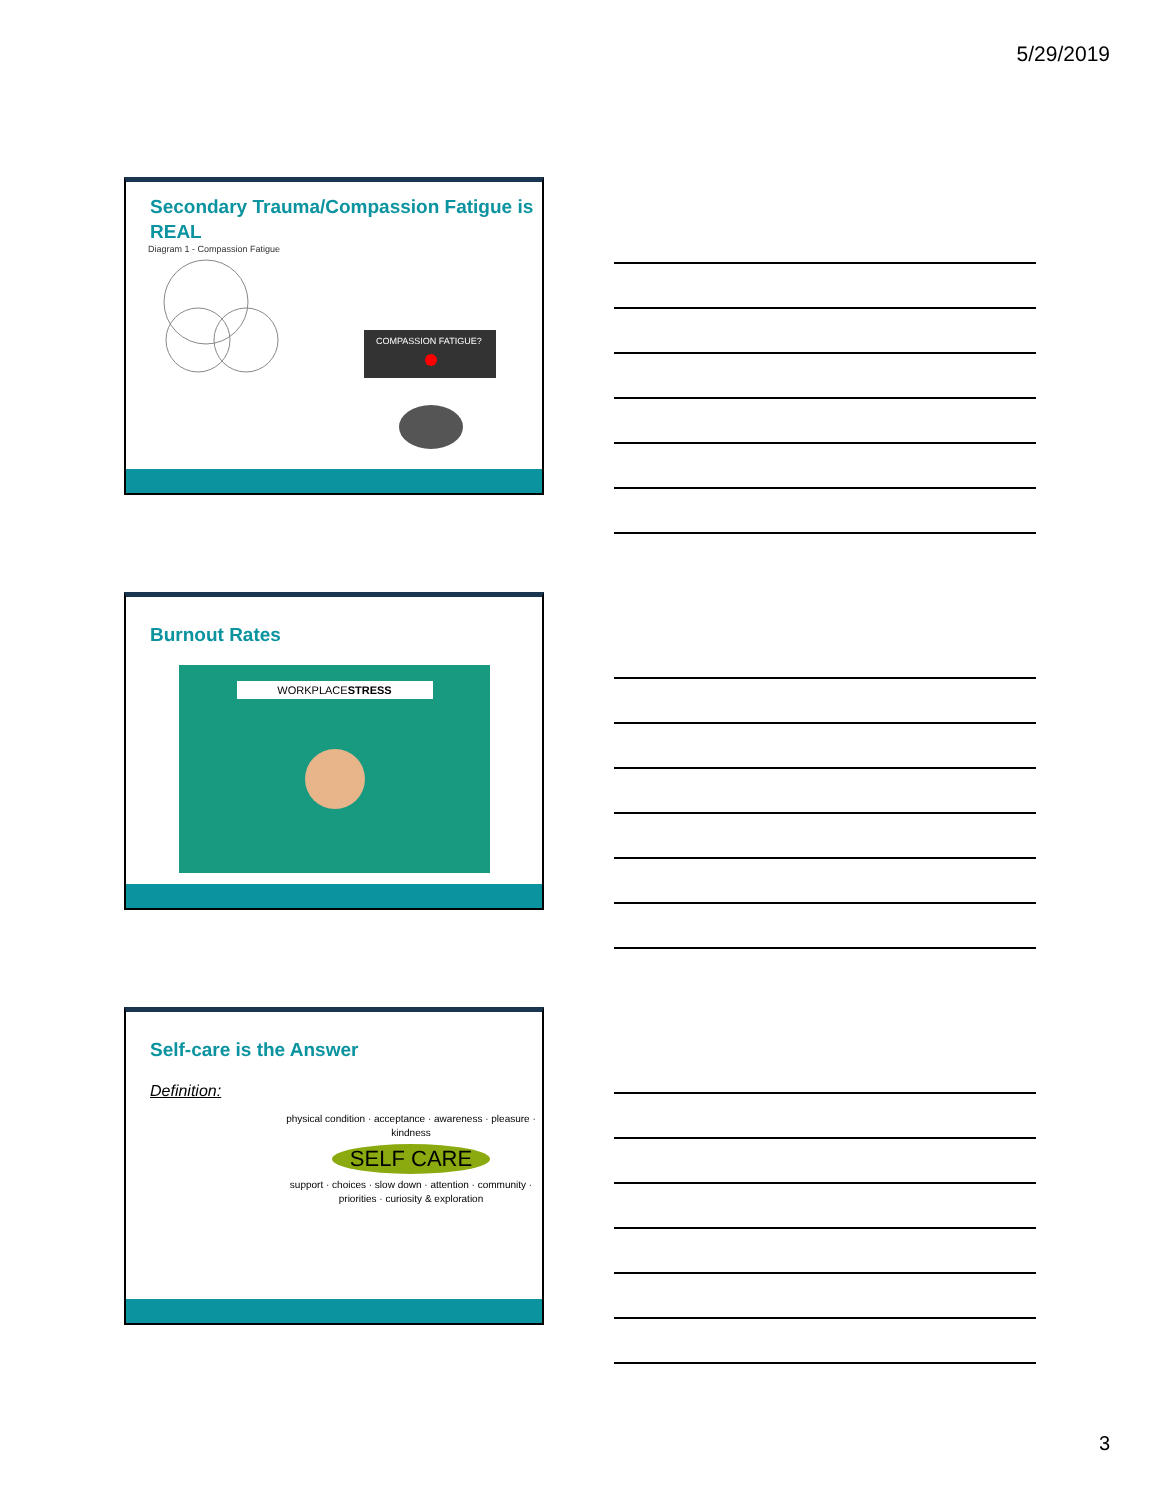5/29/2019
Secondary Trauma/Compassion Fatigue is REAL
Diagram 1 - Compassion Fatigue
COMPASSION FATIGUE?
Burnout Rates
WORKPLACESTRESS
Self-care is the Answer
Definition:
physical condition · acceptance · awareness · pleasure · kindness
SELF CARE
support · choices · slow down · attention · community · priorities · curiosity & exploration
3